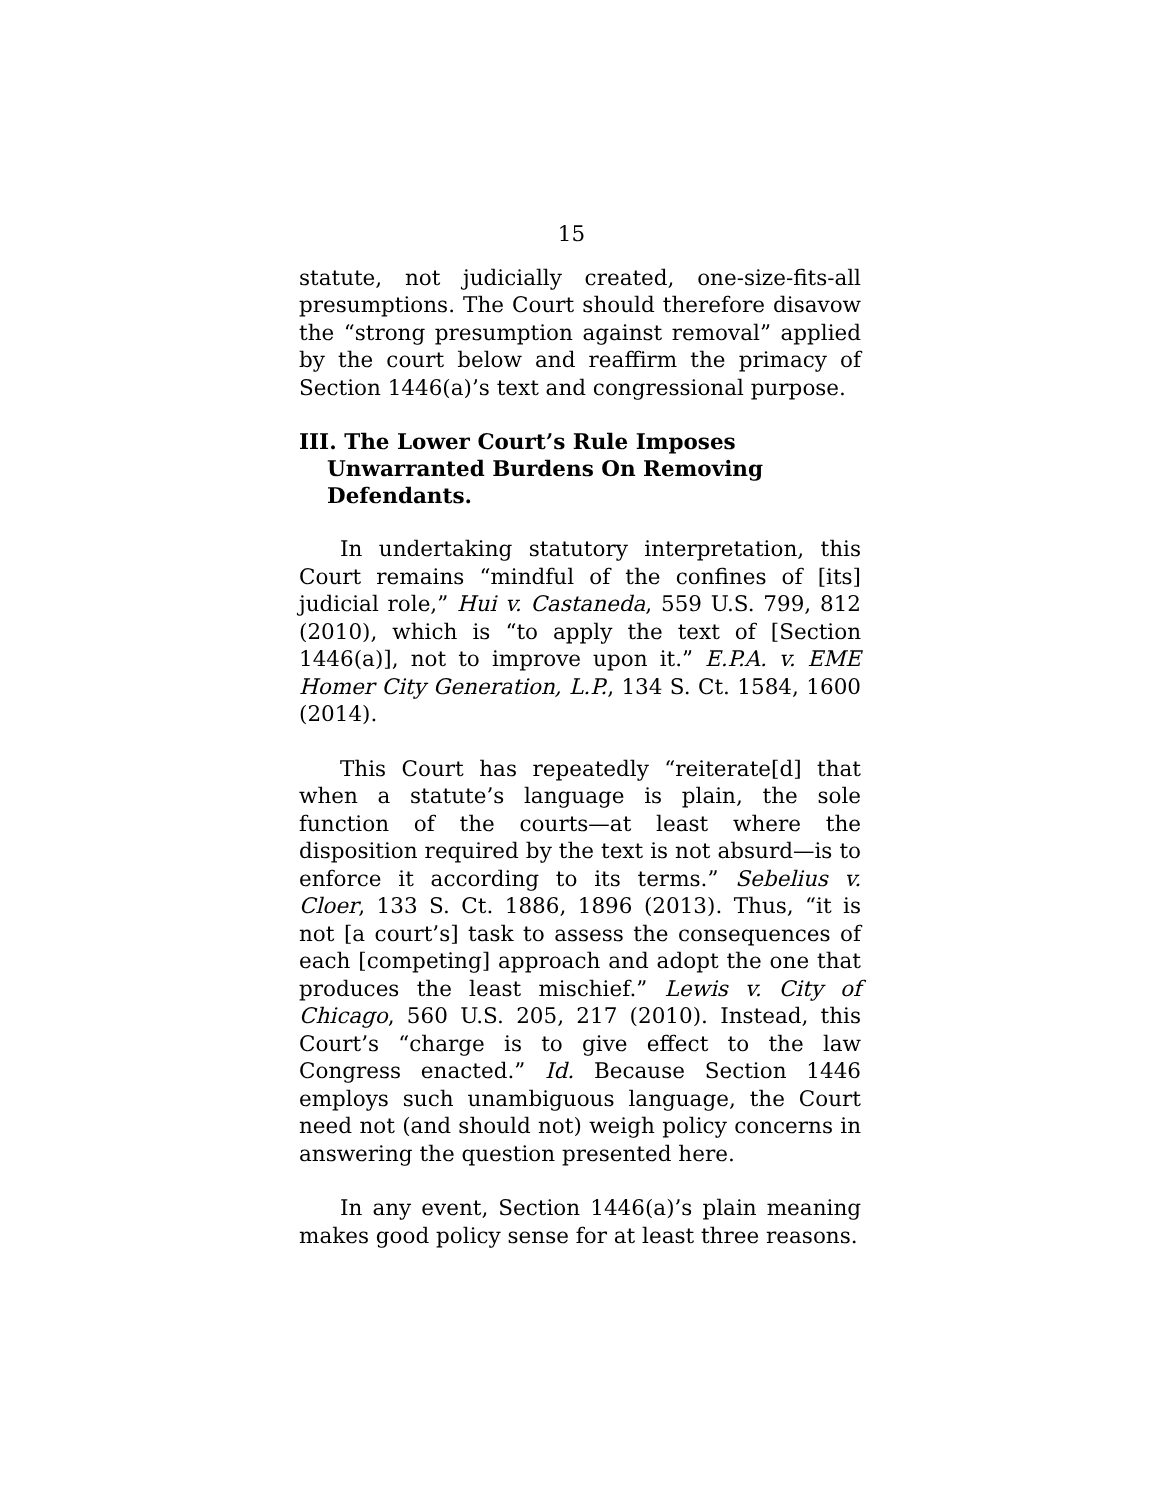15
statute, not judicially created, one-size-fits-all presumptions. The Court should therefore disavow the “strong presumption against removal” applied by the court below and reaffirm the primacy of Section 1446(a)’s text and congressional purpose.
III. The Lower Court’s Rule Imposes Unwarranted Burdens On Removing Defendants.
In undertaking statutory interpretation, this Court remains “mindful of the confines of [its] judicial role,” Hui v. Castaneda, 559 U.S. 799, 812 (2010), which is “to apply the text of [Section 1446(a)], not to improve upon it.” E.P.A. v. EME Homer City Generation, L.P., 134 S. Ct. 1584, 1600 (2014).
This Court has repeatedly “reiterate[d] that when a statute’s language is plain, the sole function of the courts—at least where the disposition required by the text is not absurd—is to enforce it according to its terms.” Sebelius v. Cloer, 133 S. Ct. 1886, 1896 (2013). Thus, “it is not [a court’s] task to assess the consequences of each [competing] approach and adopt the one that produces the least mischief.” Lewis v. City of Chicago, 560 U.S. 205, 217 (2010). Instead, this Court’s “charge is to give effect to the law Congress enacted.” Id. Because Section 1446 employs such unambiguous language, the Court need not (and should not) weigh policy concerns in answering the question presented here.
In any event, Section 1446(a)’s plain meaning makes good policy sense for at least three reasons.